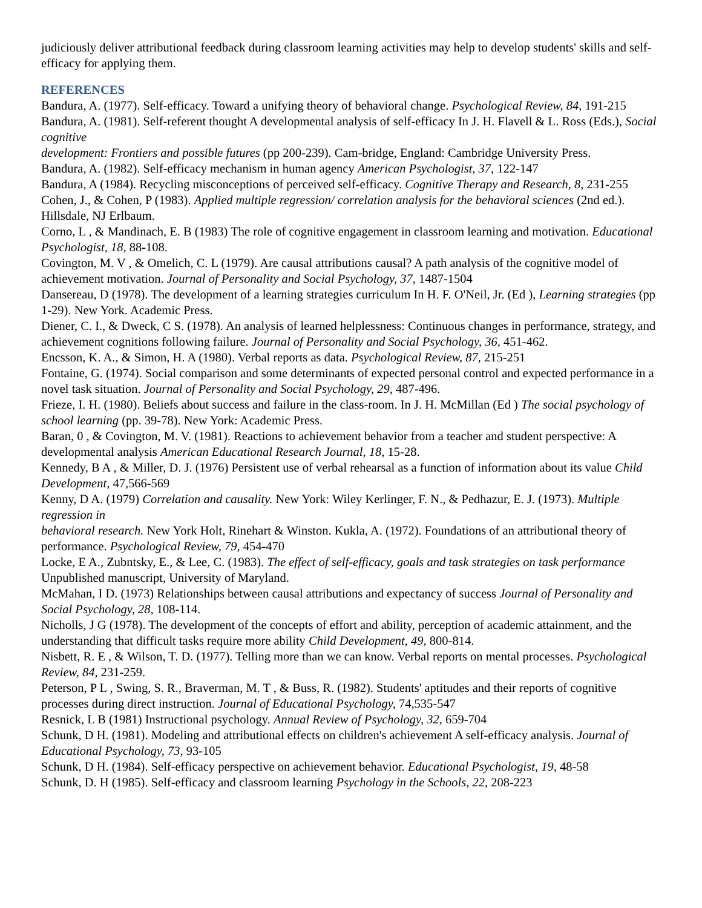judiciously deliver attributional feedback during classroom learning activities may help to develop students' skills and self-efficacy for applying them.
REFERENCES
Bandura, A. (1977). Self-efficacy. Toward a unifying theory of behavioral change. Psychological Review, 84, 191-215
Bandura, A. (1981). Self-referent thought A developmental analysis of self-efficacy In J. H. Flavell & L. Ross (Eds.), Social cognitive
development: Frontiers and possible futures (pp 200-239). Cam-bridge, England: Cambridge University Press.
Bandura, A. (1982). Self-efficacy mechanism in human agency American Psychologist, 37, 122-147
Bandura, A (1984). Recycling misconceptions of perceived self-efficacy. Cognitive Therapy and Research, 8, 231-255
Cohen, J., & Cohen, P (1983). Applied multiple regression/ correlation analysis for the behavioral sciences (2nd ed.). Hillsdale, NJ Erlbaum.
Corno, L , & Mandinach, E. B (1983) The role of cognitive engagement in classroom learning and motivation. Educational Psychologist, 18, 88-108.
Covington, M. V , & Omelich, C. L (1979). Are causal attributions causal? A path analysis of the cognitive model of achievement motivation. Journal of Personality and Social Psychology, 37, 1487-1504
Dansereau, D (1978). The development of a learning strategies curriculum In H. F. O'Neil, Jr. (Ed ), Learning strategies (pp 1-29). New York. Academic Press.
Diener, C. I., & Dweck, C S. (1978). An analysis of learned helplessness: Continuous changes in performance, strategy, and achievement cognitions following failure. Journal of Personality and Social Psychology, 36, 451-462.
Encsson, K. A., & Simon, H. A (1980). Verbal reports as data. Psychological Review, 87, 215-251
Fontaine, G. (1974). Social comparison and some determinants of expected personal control and expected performance in a novel task situation. Journal of Personality and Social Psychology, 29, 487-496.
Frieze, I. H. (1980). Beliefs about success and failure in the class-room. In J. H. McMillan (Ed ) The social psychology of school learning (pp. 39-78). New York: Academic Press.
Baran, 0 , & Covington, M. V. (1981). Reactions to achievement behavior from a teacher and student perspective: A developmental analysis American Educational Research Journal, 18, 15-28.
Kennedy, B A , & Miller, D. J. (1976) Persistent use of verbal rehearsal as a function of information about its value Child Development, 47,566-569
Kenny, D A. (1979) Correlation and causality. New York: Wiley Kerlinger, F. N., & Pedhazur, E. J. (1973). Multiple regression in
behavioral research. New York Holt, Rinehart & Winston. Kukla, A. (1972). Foundations of an attributional theory of performance. Psychological Review, 79, 454-470
Locke, E A., Zubntsky, E., & Lee, C. (1983). The effect of self-efficacy, goals and task strategies on task performance Unpublished manuscript, University of Maryland.
McMahan, I D. (1973) Relationships between causal attributions and expectancy of success Journal of Personality and Social Psychology, 28, 108-114.
Nicholls, J G (1978). The development of the concepts of effort and ability, perception of academic attainment, and the understanding that difficult tasks require more ability Child Development, 49, 800-814.
Nisbett, R. E , & Wilson, T. D. (1977). Telling more than we can know. Verbal reports on mental processes. Psychological Review, 84, 231-259.
Peterson, P L , Swing, S. R., Braverman, M. T , & Buss, R. (1982). Students' aptitudes and their reports of cognitive processes during direct instruction. Journal of Educational Psychology, 74,535-547
Resnick, L B (1981) Instructional psychology. Annual Review of Psychology, 32, 659-704
Schunk, D H. (1981). Modeling and attributional effects on children's achievement A self-efficacy analysis. Journal of Educational Psychology, 73, 93-105
Schunk, D H. (1984). Self-efficacy perspective on achievement behavior. Educational Psychologist, 19, 48-58
Schunk, D. H (1985). Self-efficacy and classroom learning Psychology in the Schools, 22, 208-223